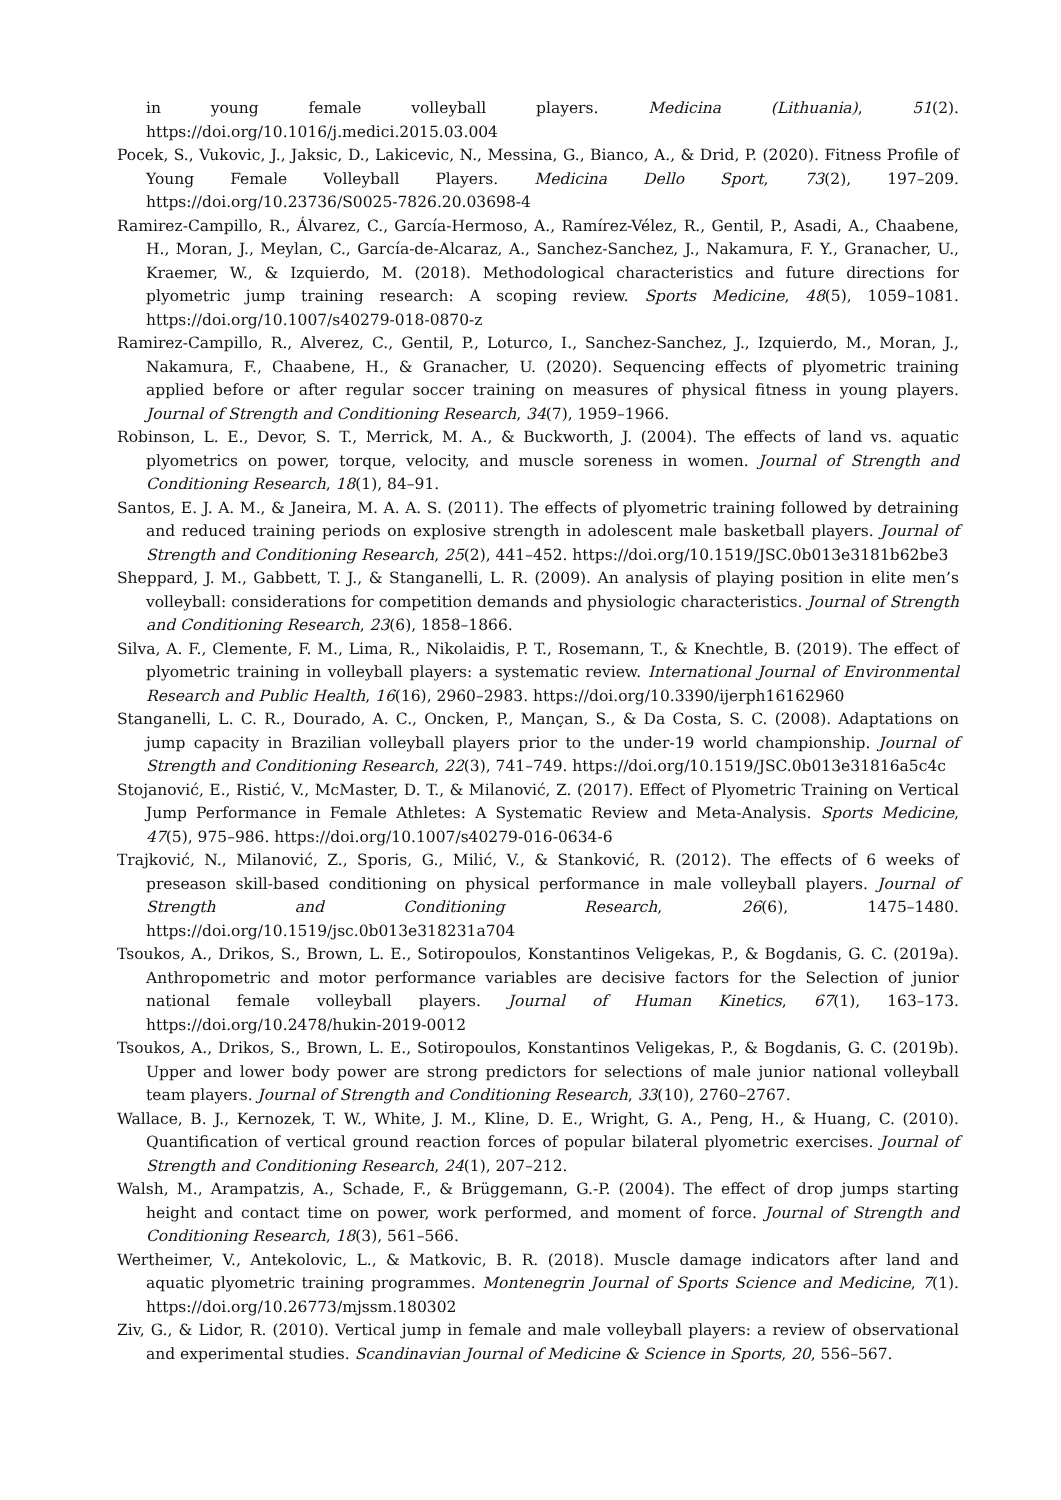in young female volleyball players. Medicina (Lithuania), 51(2). https://doi.org/10.1016/j.medici.2015.03.004
Pocek, S., Vukovic, J., Jaksic, D., Lakicevic, N., Messina, G., Bianco, A., & Drid, P. (2020). Fitness Profile of Young Female Volleyball Players. Medicina Dello Sport, 73(2), 197–209. https://doi.org/10.23736/S0025-7826.20.03698-4
Ramirez-Campillo, R., Álvarez, C., García-Hermoso, A., Ramírez-Vélez, R., Gentil, P., Asadi, A., Chaabene, H., Moran, J., Meylan, C., García-de-Alcaraz, A., Sanchez-Sanchez, J., Nakamura, F. Y., Granacher, U., Kraemer, W., & Izquierdo, M. (2018). Methodological characteristics and future directions for plyometric jump training research: A scoping review. Sports Medicine, 48(5), 1059–1081. https://doi.org/10.1007/s40279-018-0870-z
Ramirez-Campillo, R., Alverez, C., Gentil, P., Loturco, I., Sanchez-Sanchez, J., Izquierdo, M., Moran, J., Nakamura, F., Chaabene, H., & Granacher, U. (2020). Sequencing effects of plyometric training applied before or after regular soccer training on measures of physical fitness in young players. Journal of Strength and Conditioning Research, 34(7), 1959–1966.
Robinson, L. E., Devor, S. T., Merrick, M. A., & Buckworth, J. (2004). The effects of land vs. aquatic plyometrics on power, torque, velocity, and muscle soreness in women. Journal of Strength and Conditioning Research, 18(1), 84–91.
Santos, E. J. A. M., & Janeira, M. A. A. S. (2011). The effects of plyometric training followed by detraining and reduced training periods on explosive strength in adolescent male basketball players. Journal of Strength and Conditioning Research, 25(2), 441–452. https://doi.org/10.1519/JSC.0b013e3181b62be3
Sheppard, J. M., Gabbett, T. J., & Stanganelli, L. R. (2009). An analysis of playing position in elite men’s volleyball: considerations for competition demands and physiologic characteristics. Journal of Strength and Conditioning Research, 23(6), 1858–1866.
Silva, A. F., Clemente, F. M., Lima, R., Nikolaidis, P. T., Rosemann, T., & Knechtle, B. (2019). The effect of plyometric training in volleyball players: a systematic review. International Journal of Environmental Research and Public Health, 16(16), 2960–2983. https://doi.org/10.3390/ijerph16162960
Stanganelli, L. C. R., Dourado, A. C., Oncken, P., Mançan, S., & Da Costa, S. C. (2008). Adaptations on jump capacity in Brazilian volleyball players prior to the under-19 world championship. Journal of Strength and Conditioning Research, 22(3), 741–749. https://doi.org/10.1519/JSC.0b013e31816a5c4c
Stojanović, E., Ristić, V., McMaster, D. T., & Milanović, Z. (2017). Effect of Plyometric Training on Vertical Jump Performance in Female Athletes: A Systematic Review and Meta-Analysis. Sports Medicine, 47(5), 975–986. https://doi.org/10.1007/s40279-016-0634-6
Trajković, N., Milanović, Z., Sporis, G., Milić, V., & Stanković, R. (2012). The effects of 6 weeks of preseason skill-based conditioning on physical performance in male volleyball players. Journal of Strength and Conditioning Research, 26(6), 1475–1480. https://doi.org/10.1519/jsc.0b013e318231a704
Tsoukos, A., Drikos, S., Brown, L. E., Sotiropoulos, Konstantinos Veligekas, P., & Bogdanis, G. C. (2019a). Anthropometric and motor performance variables are decisive factors for the Selection of junior national female volleyball players. Journal of Human Kinetics, 67(1), 163–173. https://doi.org/10.2478/hukin-2019-0012
Tsoukos, A., Drikos, S., Brown, L. E., Sotiropoulos, Konstantinos Veligekas, P., & Bogdanis, G. C. (2019b). Upper and lower body power are strong predictors for selections of male junior national volleyball team players. Journal of Strength and Conditioning Research, 33(10), 2760–2767.
Wallace, B. J., Kernozek, T. W., White, J. M., Kline, D. E., Wright, G. A., Peng, H., & Huang, C. (2010). Quantification of vertical ground reaction forces of popular bilateral plyometric exercises. Journal of Strength and Conditioning Research, 24(1), 207–212.
Walsh, M., Arampatzis, A., Schade, F., & Brüggemann, G.-P. (2004). The effect of drop jumps starting height and contact time on power, work performed, and moment of force. Journal of Strength and Conditioning Research, 18(3), 561–566.
Wertheimer, V., Antekolovic, L., & Matkovic, B. R. (2018). Muscle damage indicators after land and aquatic plyometric training programmes. Montenegrin Journal of Sports Science and Medicine, 7(1). https://doi.org/10.26773/mjssm.180302
Ziv, G., & Lidor, R. (2010). Vertical jump in female and male volleyball players: a review of observational and experimental studies. Scandinavian Journal of Medicine & Science in Sports, 20, 556–567.